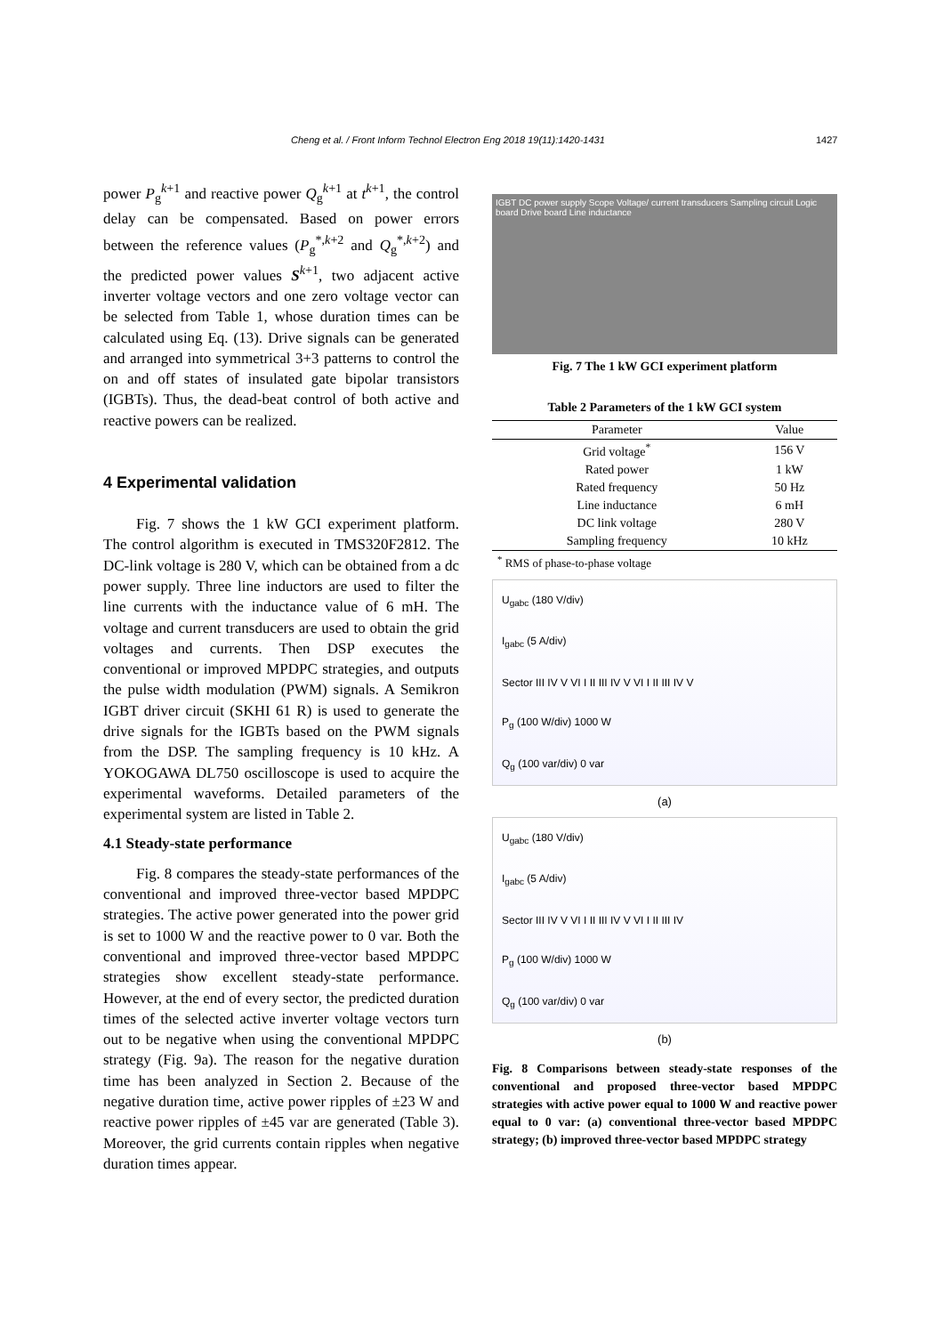Cheng et al. / Front Inform Technol Electron Eng 2018 19(11):1420-1431 1427
power P<sub>g</sub><sup>k+1</sup> and reactive power Q<sub>g</sub><sup>k+1</sup> at t<sup>k+1</sup>, the control delay can be compensated. Based on power errors between the reference values (P<sub>g</sub><sup>*,k+2</sup> and Q<sub>g</sub><sup>*,k+2</sup>) and the predicted power values S<sup>k+1</sup>, two adjacent active inverter voltage vectors and one zero voltage vector can be selected from Table 1, whose duration times can be calculated using Eq. (13). Drive signals can be generated and arranged into symmetrical 3+3 patterns to control the on and off states of insulated gate bipolar transistors (IGBTs). Thus, the dead-beat control of both active and reactive powers can be realized.
4 Experimental validation
Fig. 7 shows the 1 kW GCI experiment platform. The control algorithm is executed in TMS320F2812. The DC-link voltage is 280 V, which can be obtained from a dc power supply. Three line inductors are used to filter the line currents with the inductance value of 6 mH. The voltage and current transducers are used to obtain the grid voltages and currents. Then DSP executes the conventional or improved MPDPC strategies, and outputs the pulse width modulation (PWM) signals. A Semikron IGBT driver circuit (SKHI 61 R) is used to generate the drive signals for the IGBTs based on the PWM signals from the DSP. The sampling frequency is 10 kHz. A YOKOGAWA DL750 oscilloscope is used to acquire the experimental waveforms. Detailed parameters of the experimental system are listed in Table 2.
4.1 Steady-state performance
Fig. 8 compares the steady-state performances of the conventional and improved three-vector based MPDPC strategies. The active power generated into the power grid is set to 1000 W and the reactive power to 0 var. Both the conventional and improved three-vector based MPDPC strategies show excellent steady-state performance. However, at the end of every sector, the predicted duration times of the selected active inverter voltage vectors turn out to be negative when using the conventional MPDPC strategy (Fig. 9a). The reason for the negative duration time has been analyzed in Section 2. Because of the negative duration time, active power ripples of ±23 W and reactive power ripples of ±45 var are generated (Table 3). Moreover, the grid currents contain ripples when negative duration times appear.
IGBT DC power supply Scope Voltage/ current transducers Sampling circuit Logic board Drive board Line inductance
Fig. 7 The 1 kW GCI experiment platform
Table 2 Parameters of the 1 kW GCI system
| Parameter | Value |
| --- | --- |
| Grid voltage<sup>*</sup> | 156 V |
| Rated power | 1 kW |
| Rated frequency | 50 Hz |
| Line inductance | 6 mH |
| DC link voltage | 280 V |
| Sampling frequency | 10 kHz |
<sup>*</sup> RMS of phase-to-phase voltage
U<sub>gabc</sub> (180 V/div)
I<sub>gabc</sub> (5 A/div)
Sector III IV V VI I II III IV V VI I II III IV V
P<sub>g</sub> (100 W/div) 1000 W
Q<sub>g</sub> (100 var/div) 0 var
(a)
U<sub>gabc</sub> (180 V/div)
I<sub>gabc</sub> (5 A/div)
Sector III IV V VI I II III IV V VI I II III IV
P<sub>g</sub> (100 W/div) 1000 W
Q<sub>g</sub> (100 var/div) 0 var
(b)
Fig. 8 Comparisons between steady-state responses of the conventional and proposed three-vector based MPDPC strategies with active power equal to 1000 W and reactive power equal to 0 var: (a) conventional three-vector based MPDPC strategy; (b) improved three-vector based MPDPC strategy